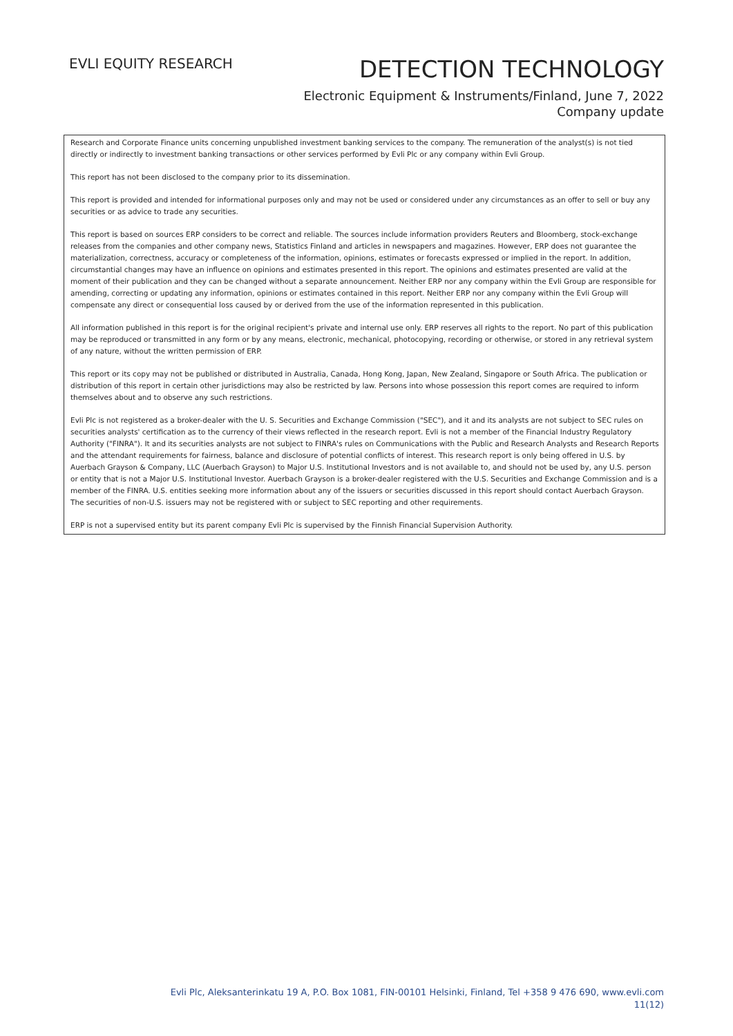EVLI EQUITY RESEARCH
DETECTION TECHNOLOGY
Electronic Equipment & Instruments/Finland, June 7, 2022
Company update
Research and Corporate Finance units concerning unpublished investment banking services to the company. The remuneration of the analyst(s) is not tied directly or indirectly to investment banking transactions or other services performed by Evli Plc or any company within Evli Group.
This report has not been disclosed to the company prior to its dissemination.
This report is provided and intended for informational purposes only and may not be used or considered under any circumstances as an offer to sell or buy any securities or as advice to trade any securities.
This report is based on sources ERP considers to be correct and reliable. The sources include information providers Reuters and Bloomberg, stock-exchange releases from the companies and other company news, Statistics Finland and articles in newspapers and magazines. However, ERP does not guarantee the materialization, correctness, accuracy or completeness of the information, opinions, estimates or forecasts expressed or implied in the report. In addition, circumstantial changes may have an influence on opinions and estimates presented in this report. The opinions and estimates presented are valid at the moment of their publication and they can be changed without a separate announcement. Neither ERP nor any company within the Evli Group are responsible for amending, correcting or updating any information, opinions or estimates contained in this report. Neither ERP nor any company within the Evli Group will compensate any direct or consequential loss caused by or derived from the use of the information represented in this publication.
All information published in this report is for the original recipient's private and internal use only. ERP reserves all rights to the report. No part of this publication may be reproduced or transmitted in any form or by any means, electronic, mechanical, photocopying, recording or otherwise, or stored in any retrieval system of any nature, without the written permission of ERP.
This report or its copy may not be published or distributed in Australia, Canada, Hong Kong, Japan, New Zealand, Singapore or South Africa. The publication or distribution of this report in certain other jurisdictions may also be restricted by law. Persons into whose possession this report comes are required to inform themselves about and to observe any such restrictions.
Evli Plc is not registered as a broker-dealer with the U. S. Securities and Exchange Commission ("SEC"), and it and its analysts are not subject to SEC rules on securities analysts' certification as to the currency of their views reflected in the research report. Evli is not a member of the Financial Industry Regulatory Authority ("FINRA"). It and its securities analysts are not subject to FINRA's rules on Communications with the Public and Research Analysts and Research Reports and the attendant requirements for fairness, balance and disclosure of potential conflicts of interest. This research report is only being offered in U.S. by Auerbach Grayson & Company, LLC (Auerbach Grayson) to Major U.S. Institutional Investors and is not available to, and should not be used by, any U.S. person or entity that is not a Major U.S. Institutional Investor. Auerbach Grayson is a broker-dealer registered with the U.S. Securities and Exchange Commission and is a member of the FINRA. U.S. entities seeking more information about any of the issuers or securities discussed in this report should contact Auerbach Grayson. The securities of non-U.S. issuers may not be registered with or subject to SEC reporting and other requirements.
ERP is not a supervised entity but its parent company Evli Plc is supervised by the Finnish Financial Supervision Authority.
Evli Plc, Aleksanterinkatu 19 A, P.O. Box 1081, FIN-00101 Helsinki, Finland, Tel +358 9 476 690, www.evli.com
11(12)